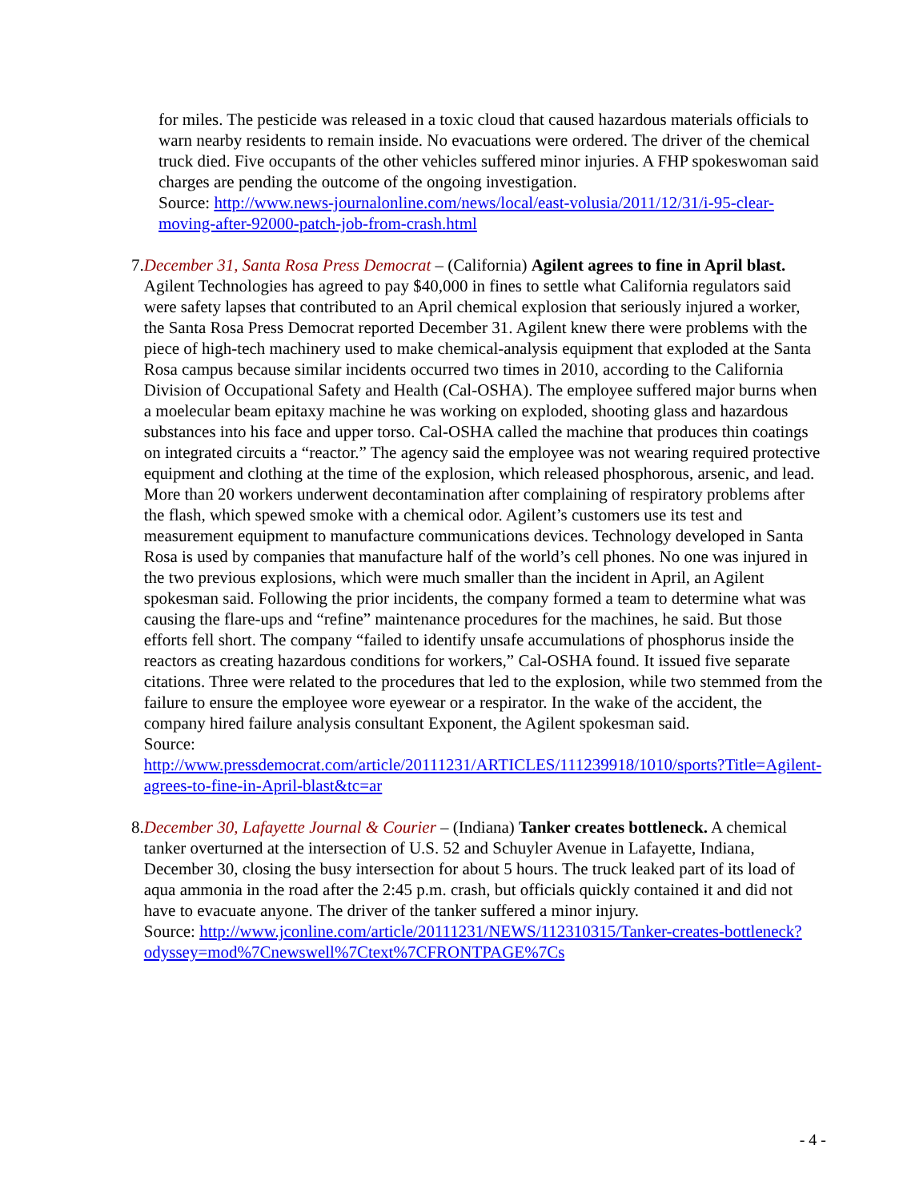for miles. The pesticide was released in a toxic cloud that caused hazardous materials officials to warn nearby residents to remain inside. No evacuations were ordered. The driver of the chemical truck died. Five occupants of the other vehicles suffered minor injuries. A FHP spokeswoman said charges are pending the outcome of the ongoing investigation.
Source: http://www.news-journalonline.com/news/local/east-volusia/2011/12/31/i-95-clear-moving-after-92000-patch-job-from-crash.html
7. December 31, Santa Rosa Press Democrat – (California) Agilent agrees to fine in April blast. Agilent Technologies has agreed to pay $40,000 in fines to settle what California regulators said were safety lapses that contributed to an April chemical explosion that seriously injured a worker, the Santa Rosa Press Democrat reported December 31. Agilent knew there were problems with the piece of high-tech machinery used to make chemical-analysis equipment that exploded at the Santa Rosa campus because similar incidents occurred two times in 2010, according to the California Division of Occupational Safety and Health (Cal-OSHA). The employee suffered major burns when a moelecular beam epitaxy machine he was working on exploded, shooting glass and hazardous substances into his face and upper torso. Cal-OSHA called the machine that produces thin coatings on integrated circuits a “reactor.” The agency said the employee was not wearing required protective equipment and clothing at the time of the explosion, which released phosphorous, arsenic, and lead. More than 20 workers underwent decontamination after complaining of respiratory problems after the flash, which spewed smoke with a chemical odor. Agilent’s customers use its test and measurement equipment to manufacture communications devices. Technology developed in Santa Rosa is used by companies that manufacture half of the world’s cell phones. No one was injured in the two previous explosions, which were much smaller than the incident in April, an Agilent spokesman said. Following the prior incidents, the company formed a team to determine what was causing the flare-ups and “refine” maintenance procedures for the machines, he said. But those efforts fell short. The company “failed to identify unsafe accumulations of phosphorus inside the reactors as creating hazardous conditions for workers,” Cal-OSHA found. It issued five separate citations. Three were related to the procedures that led to the explosion, while two stemmed from the failure to ensure the employee wore eyewear or a respirator. In the wake of the accident, the company hired failure analysis consultant Exponent, the Agilent spokesman said.
Source:
http://www.pressdemocrat.com/article/20111231/ARTICLES/111239918/1010/sports?Title=Agilent-agrees-to-fine-in-April-blast&tc=ar
8. December 30, Lafayette Journal & Courier – (Indiana) Tanker creates bottleneck. A chemical tanker overturned at the intersection of U.S. 52 and Schuyler Avenue in Lafayette, Indiana, December 30, closing the busy intersection for about 5 hours. The truck leaked part of its load of aqua ammonia in the road after the 2:45 p.m. crash, but officials quickly contained it and did not have to evacuate anyone. The driver of the tanker suffered a minor injury.
Source: http://www.jconline.com/article/20111231/NEWS/112310315/Tanker-creates-bottleneck?odyssey=mod%7Cnewswell%7Ctext%7CFRONTPAGE%7Cs
- 4 -